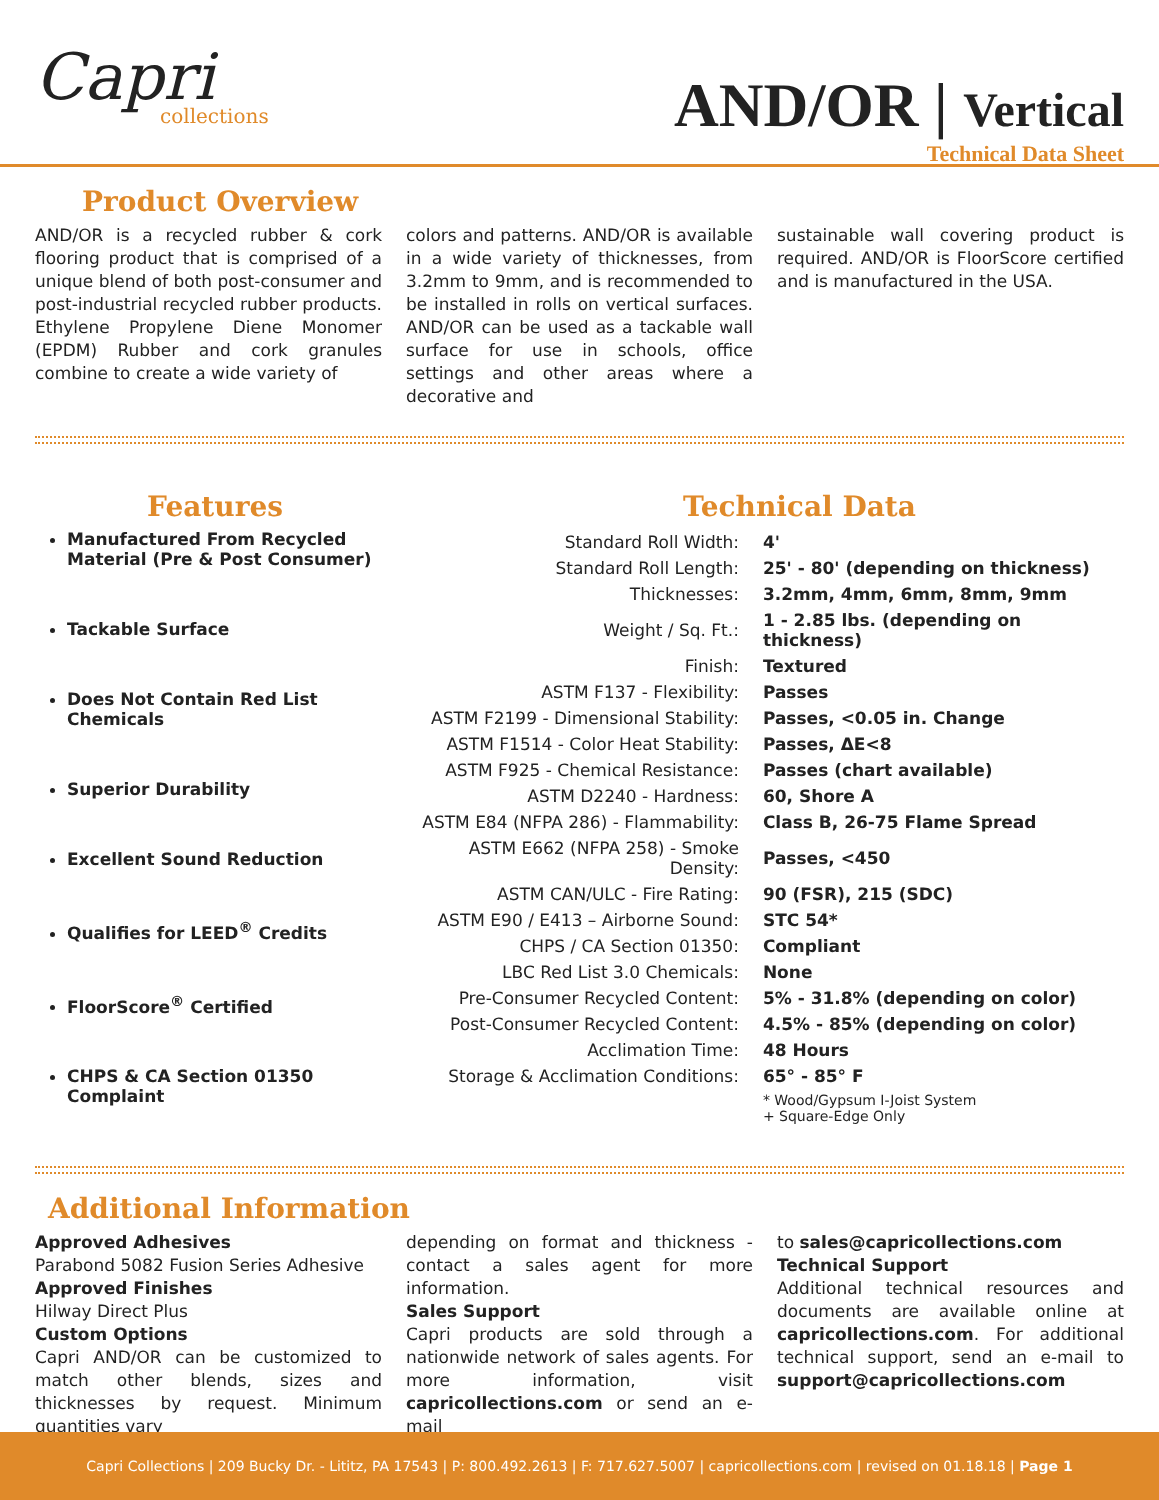Capri
collections
AND/OR | Vertical
Technical Data Sheet
Product Overview
AND/OR is a recycled rubber & cork flooring product that is comprised of a unique blend of both post-consumer and post-industrial recycled rubber products. Ethylene Propylene Diene Monomer (EPDM) Rubber and cork granules combine to create a wide variety of
colors and patterns. AND/OR is available in a wide variety of thicknesses, from 3.2mm to 9mm, and is recommended to be installed in rolls on vertical surfaces. AND/OR can be used as a tackable wall surface for use in schools, office settings and other areas where a decorative and
sustainable wall covering product is required. AND/OR is FloorScore certified and is manufactured in the USA.
Features
Manufactured From Recycled Material (Pre & Post Consumer)
Tackable Surface
Does Not Contain Red List Chemicals
Superior Durability
Excellent Sound Reduction
Qualifies for LEED<sup>®</sup> Credits
FloorScore<sup>®</sup> Certified
CHPS & CA Section 01350 Complaint
Technical Data
| Standard Roll Width: | 4' |
| Standard Roll Length: | 25' - 80' (depending on thickness) |
| Thicknesses: | 3.2mm, 4mm, 6mm, 8mm, 9mm |
| Weight / Sq. Ft.: | 1 - 2.85 lbs. (depending on thickness) |
| Finish: | Textured |
| ASTM F137 - Flexibility: | Passes |
| ASTM F2199 - Dimensional Stability: | Passes, <0.05 in. Change |
| ASTM F1514 - Color Heat Stability: | Passes, ΔE<8 |
| ASTM F925 - Chemical Resistance: | Passes (chart available) |
| ASTM D2240 - Hardness: | 60, Shore A |
| ASTM E84 (NFPA 286) - Flammability: | Class B, 26-75 Flame Spread |
| ASTM E662 (NFPA 258) - Smoke Density: | Passes, <450 |
| ASTM CAN/ULC - Fire Rating: | 90 (FSR), 215 (SDC) |
| ASTM E90 / E413 – Airborne Sound: | STC 54* |
| CHPS / CA Section 01350: | Compliant |
| LBC Red List 3.0 Chemicals: | None |
| Pre-Consumer Recycled Content: | 5% - 31.8% (depending on color) |
| Post-Consumer Recycled Content: | 4.5% - 85% (depending on color) |
| Acclimation Time: | 48 Hours |
| Storage & Acclimation Conditions: | 65° - 85° F |
| | * Wood/Gypsum I-Joist System + Square-Edge Only |
Additional Information
Approved Adhesives
Parabond 5082 Fusion Series Adhesive
Approved Finishes
Hilway Direct Plus
Custom Options
Capri AND/OR can be customized to match other blends, sizes and thicknesses by request. Minimum quantities vary
depending on format and thickness - contact a sales agent for more information.
Sales Support
Capri products are sold through a nationwide network of sales agents. For more information, visit capricollections.com or send an e-mail
to sales@capricollections.com
Technical Support
Additional technical resources and documents are available online at capricollections.com. For additional technical support, send an e-mail to support@capricollections.com
Capri Collections | 209 Bucky Dr. - Lititz, PA 17543 | P: 800.492.2613 | F: 717.627.5007 | capricollections.com | revised on 01.18.18 | Page 1